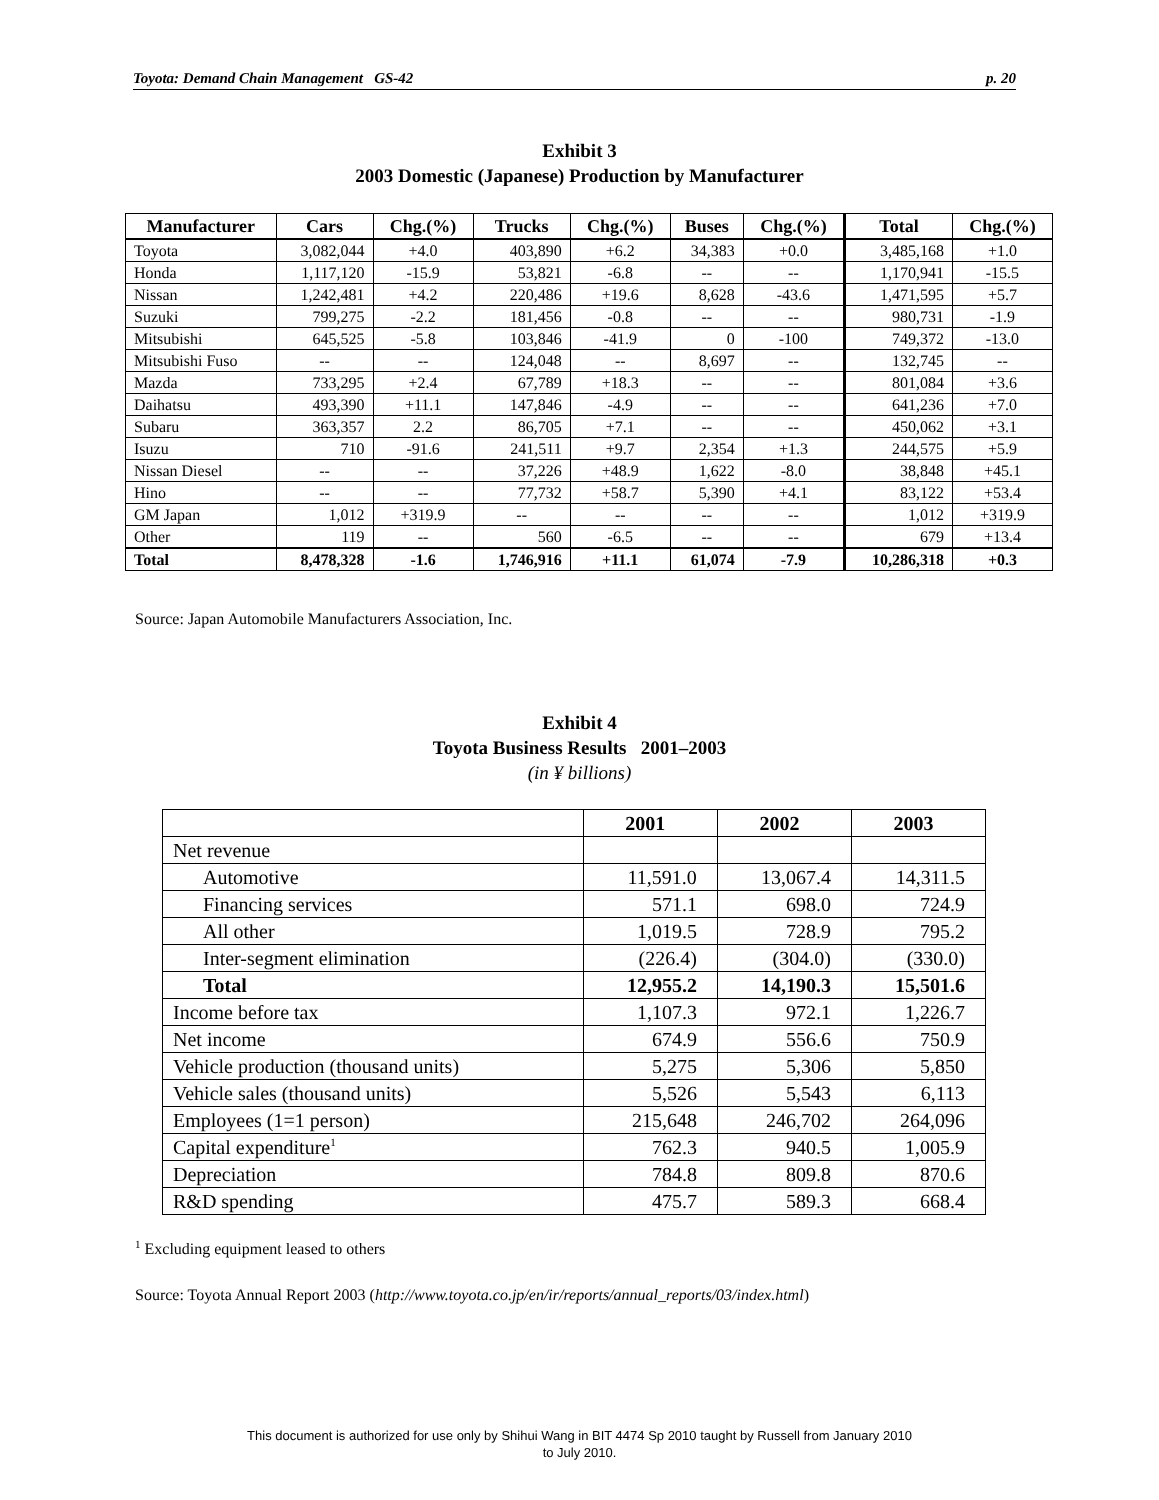Toyota: Demand Chain Management GS-42 p. 20
Exhibit 3
2003 Domestic (Japanese) Production by Manufacturer
| Manufacturer | Cars | Chg.(%) | Trucks | Chg.(%) | Buses | Chg.(%) | Total | Chg.(%) |
| --- | --- | --- | --- | --- | --- | --- | --- | --- |
| Toyota | 3,082,044 | +4.0 | 403,890 | +6.2 | 34,383 | +0.0 | 3,485,168 | +1.0 |
| Honda | 1,117,120 | -15.9 | 53,821 | -6.8 | -- | -- | 1,170,941 | -15.5 |
| Nissan | 1,242,481 | +4.2 | 220,486 | +19.6 | 8,628 | -43.6 | 1,471,595 | +5.7 |
| Suzuki | 799,275 | -2.2 | 181,456 | -0.8 | -- | -- | 980,731 | -1.9 |
| Mitsubishi | 645,525 | -5.8 | 103,846 | -41.9 | 0 | -100 | 749,372 | -13.0 |
| Mitsubishi Fuso | -- | -- | 124,048 | -- | 8,697 | -- | 132,745 | -- |
| Mazda | 733,295 | +2.4 | 67,789 | +18.3 | -- | -- | 801,084 | +3.6 |
| Daihatsu | 493,390 | +11.1 | 147,846 | -4.9 | -- | -- | 641,236 | +7.0 |
| Subaru | 363,357 | 2.2 | 86,705 | +7.1 | -- | -- | 450,062 | +3.1 |
| Isuzu | 710 | -91.6 | 241,511 | +9.7 | 2,354 | +1.3 | 244,575 | +5.9 |
| Nissan Diesel | -- | -- | 37,226 | +48.9 | 1,622 | -8.0 | 38,848 | +45.1 |
| Hino | -- | -- | 77,732 | +58.7 | 5,390 | +4.1 | 83,122 | +53.4 |
| GM Japan | 1,012 | +319.9 | -- | -- | -- | -- | 1,012 | +319.9 |
| Other | 119 | -- | 560 | -6.5 | -- | -- | 679 | +13.4 |
| Total | 8,478,328 | -1.6 | 1,746,916 | +11.1 | 61,074 | -7.9 | 10,286,318 | +0.3 |
Source: Japan Automobile Manufacturers Association, Inc.
Exhibit 4
Toyota Business Results 2001–2003
(in ¥ billions)
| | 2001 | 2002 | 2003 |
| --- | --- | --- | --- |
| Net revenue | | | |
| Automotive | 11,591.0 | 13,067.4 | 14,311.5 |
| Financing services | 571.1 | 698.0 | 724.9 |
| All other | 1,019.5 | 728.9 | 795.2 |
| Inter-segment elimination | (226.4) | (304.0) | (330.0) |
| Total | 12,955.2 | 14,190.3 | 15,501.6 |
| Income before tax | 1,107.3 | 972.1 | 1,226.7 |
| Net income | 674.9 | 556.6 | 750.9 |
| Vehicle production (thousand units) | 5,275 | 5,306 | 5,850 |
| Vehicle sales (thousand units) | 5,526 | 5,543 | 6,113 |
| Employees (1=1 person) | 215,648 | 246,702 | 264,096 |
| Capital expenditure<sup>1</sup> | 762.3 | 940.5 | 1,005.9 |
| Depreciation | 784.8 | 809.8 | 870.6 |
| R&D spending | 475.7 | 589.3 | 668.4 |
<sup>1</sup> Excluding equipment leased to others
Source: Toyota Annual Report 2003 (http://www.toyota.co.jp/en/ir/reports/annual_reports/03/index.html)
This document is authorized for use only by Shihui Wang in BIT 4474 Sp 2010 taught by Russell from January 2010
to July 2010.